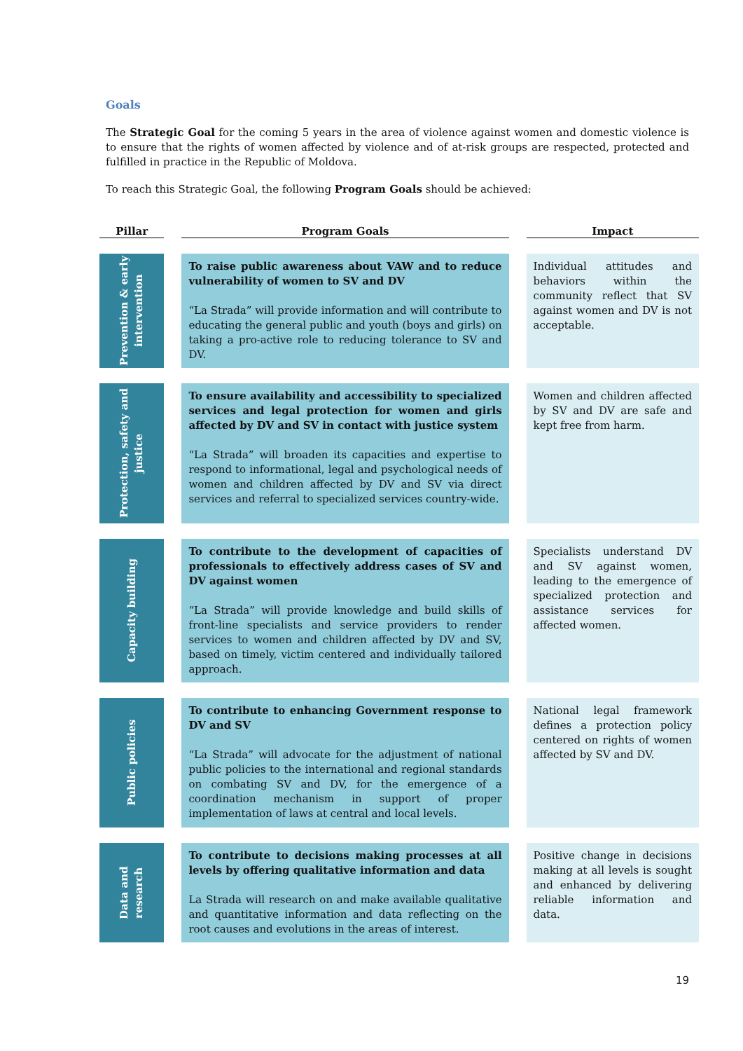Goals
The Strategic Goal for the coming 5 years in the area of violence against women and domestic violence is to ensure that the rights of women affected by violence and of at-risk groups are respected, protected and fulfilled in practice in the Republic of Moldova.
To reach this Strategic Goal, the following Program Goals should be achieved:
| Pillar | Program Goals | Impact |
| --- | --- | --- |
| Prevention & early intervention | To raise public awareness about VAW and to reduce vulnerability of women to SV and DV “La Strada” will provide information and will contribute to educating the general public and youth (boys and girls) on taking a pro-active role to reducing tolerance to SV and DV. | Individual attitudes and behaviors within the community reflect that SV against women and DV is not acceptable. |
| Protection, safety and justice | To ensure availability and accessibility to specialized services and legal protection for women and girls affected by DV and SV in contact with justice system “La Strada” will broaden its capacities and expertise to respond to informational, legal and psychological needs of women and children affected by DV and SV via direct services and referral to specialized services country-wide. | Women and children affected by SV and DV are safe and kept free from harm. |
| Capacity building | To contribute to the development of capacities of professionals to effectively address cases of SV and DV against women “La Strada” will provide knowledge and build skills of front-line specialists and service providers to render services to women and children affected by DV and SV, based on timely, victim centered and individually tailored approach. | Specialists understand DV and SV against women, leading to the emergence of specialized protection and assistance services for affected women. |
| Public policies | To contribute to enhancing Government response to DV and SV “La Strada” will advocate for the adjustment of national public policies to the international and regional standards on combating SV and DV, for the emergence of a coordination mechanism in support of proper implementation of laws at central and local levels. | National legal framework defines a protection policy centered on rights of women affected by SV and DV. |
| Data and research | To contribute to decisions making processes at all levels by offering qualitative information and data La Strada will research on and make available qualitative and quantitative information and data reflecting on the root causes and evolutions in the areas of interest. | Positive change in decisions making at all levels is sought and enhanced by delivering reliable information and data. |
19